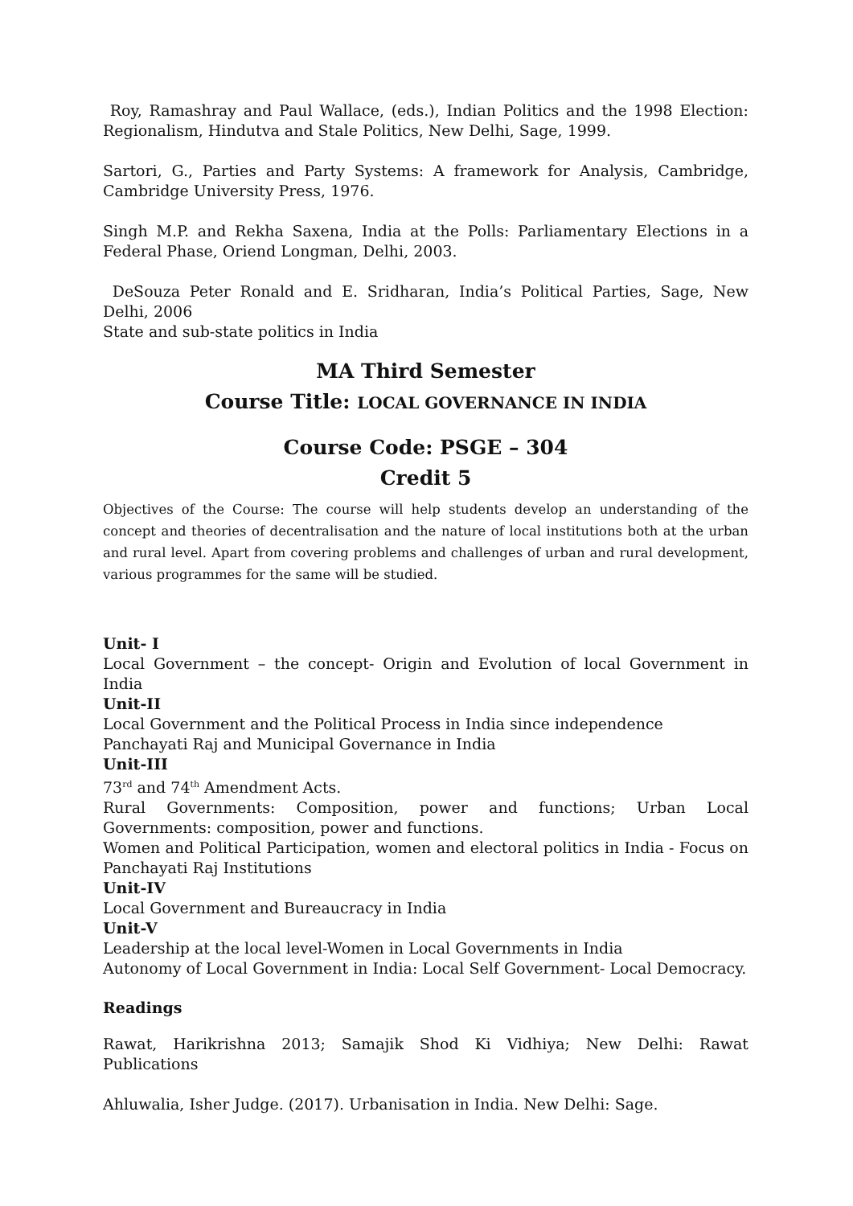Roy, Ramashray and Paul Wallace, (eds.), Indian Politics and the 1998 Election: Regionalism, Hindutva and Stale Politics, New Delhi, Sage, 1999.
Sartori, G., Parties and Party Systems: A framework for Analysis, Cambridge, Cambridge University Press, 1976.
Singh M.P. and Rekha Saxena, India at the Polls: Parliamentary Elections in a Federal Phase, Oriend Longman, Delhi, 2003.
DeSouza Peter Ronald and E. Sridharan, India’s Political Parties, Sage, New Delhi, 2006
State and sub-state politics in India
MA Third Semester
Course Title: LOCAL GOVERNANCE IN INDIA
Course Code: PSGE – 304
Credit 5
Objectives of the Course: The course will help students develop an understanding of the concept and theories of decentralisation and the nature of local institutions both at the urban and rural level. Apart from covering problems and challenges of urban and rural development, various programmes for the same will be studied.
Unit- I
Local Government – the concept- Origin and Evolution of local Government in India
Unit-II
Local Government and the Political Process in India since independence
Panchayati Raj and Municipal Governance in India
Unit-III
73<sup>rd</sup> and 74<sup>th</sup> Amendment Acts.
Rural Governments: Composition, power and functions; Urban Local Governments: composition, power and functions.
Women and Political Participation, women and electoral politics in India - Focus on Panchayati Raj Institutions
Unit-IV
Local Government and Bureaucracy in India
Unit-V
Leadership at the local level-Women in Local Governments in India
Autonomy of Local Government in India: Local Self Government- Local Democracy.
Readings
Rawat, Harikrishna 2013; Samajik Shod Ki Vidhiya; New Delhi: Rawat Publications
Ahluwalia, Isher Judge. (2017). Urbanisation in India. New Delhi: Sage.